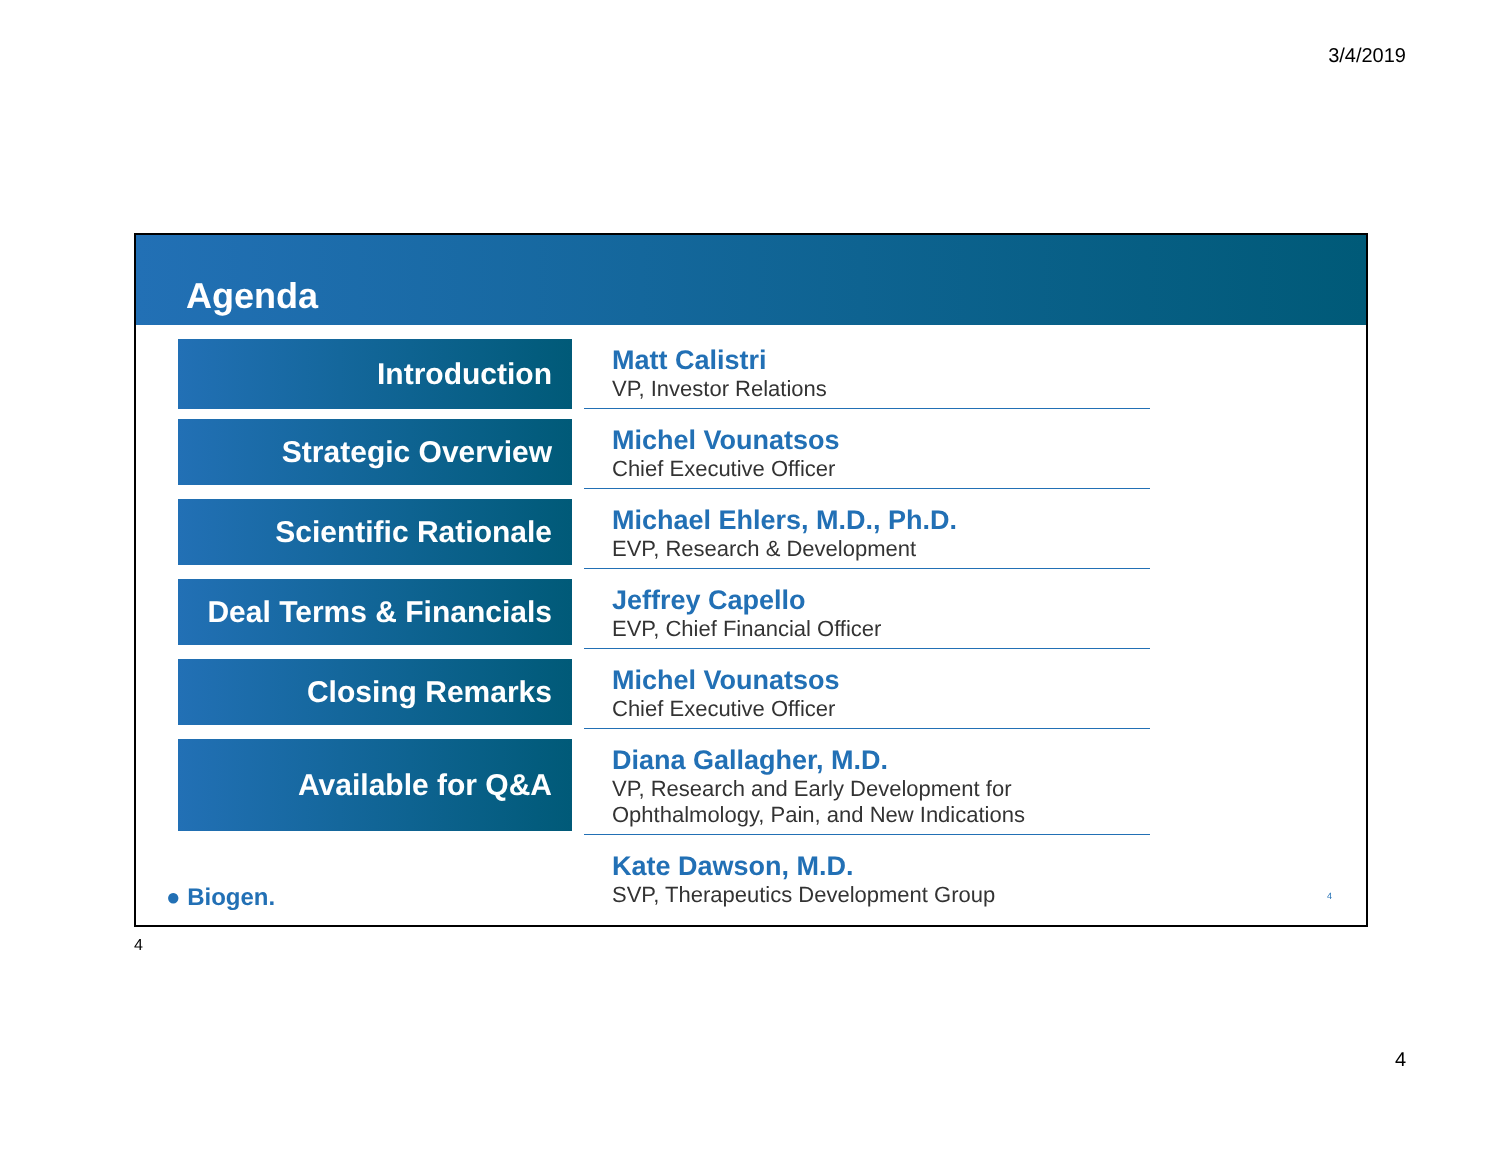3/4/2019
Agenda
Introduction
Matt Calistri
VP, Investor Relations
Strategic Overview
Michel Vounatsos
Chief Executive Officer
Scientific Rationale
Michael Ehlers, M.D., Ph.D.
EVP, Research & Development
Deal Terms & Financials
Jeffrey Capello
EVP, Chief Financial Officer
Closing Remarks
Michel Vounatsos
Chief Executive Officer
Available for Q&A
Diana Gallagher, M.D.
VP, Research and Early Development for
Ophthalmology, Pain, and New Indications
Kate Dawson, M.D.
SVP, Therapeutics Development Group
● Biogen. 4
4
4